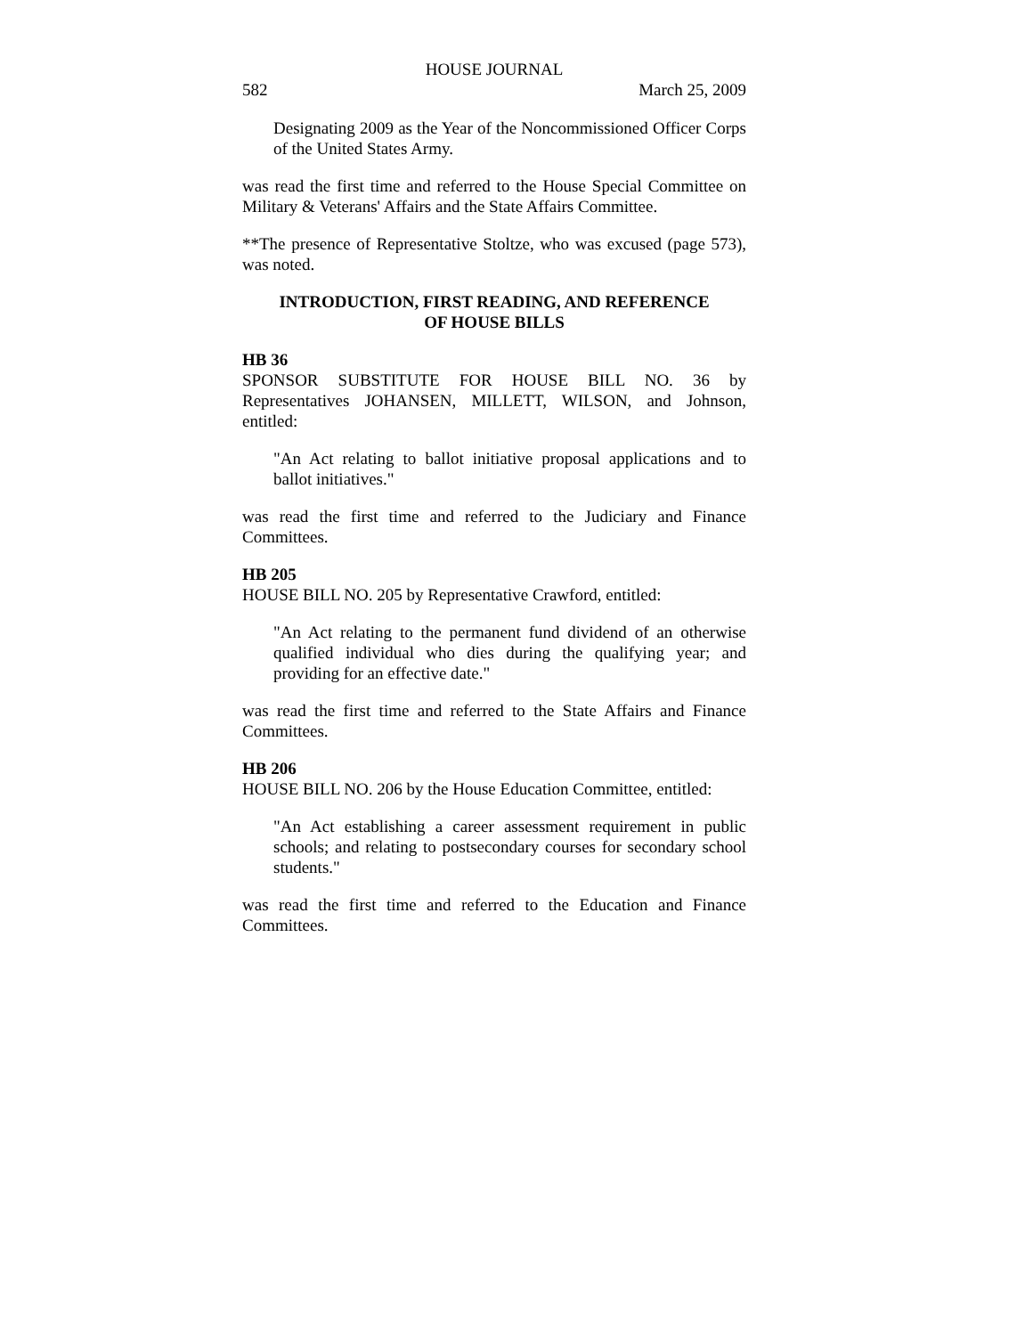HOUSE JOURNAL
582 March 25, 2009
Designating 2009 as the Year of the Noncommissioned Officer Corps of the United States Army.
was read the first time and referred to the House Special Committee on Military & Veterans' Affairs and the State Affairs Committee.
**The presence of Representative Stoltze, who was excused (page 573), was noted.
INTRODUCTION, FIRST READING, AND REFERENCE
OF HOUSE BILLS
HB 36
SPONSOR SUBSTITUTE FOR HOUSE BILL NO. 36 by Representatives JOHANSEN, MILLETT, WILSON, and Johnson, entitled:
"An Act relating to ballot initiative proposal applications and to ballot initiatives."
was read the first time and referred to the Judiciary and Finance Committees.
HB 205
HOUSE BILL NO. 205 by Representative Crawford, entitled:
"An Act relating to the permanent fund dividend of an otherwise qualified individual who dies during the qualifying year; and providing for an effective date."
was read the first time and referred to the State Affairs and Finance Committees.
HB 206
HOUSE BILL NO. 206 by the House Education Committee, entitled:
"An Act establishing a career assessment requirement in public schools; and relating to postsecondary courses for secondary school students."
was read the first time and referred to the Education and Finance Committees.